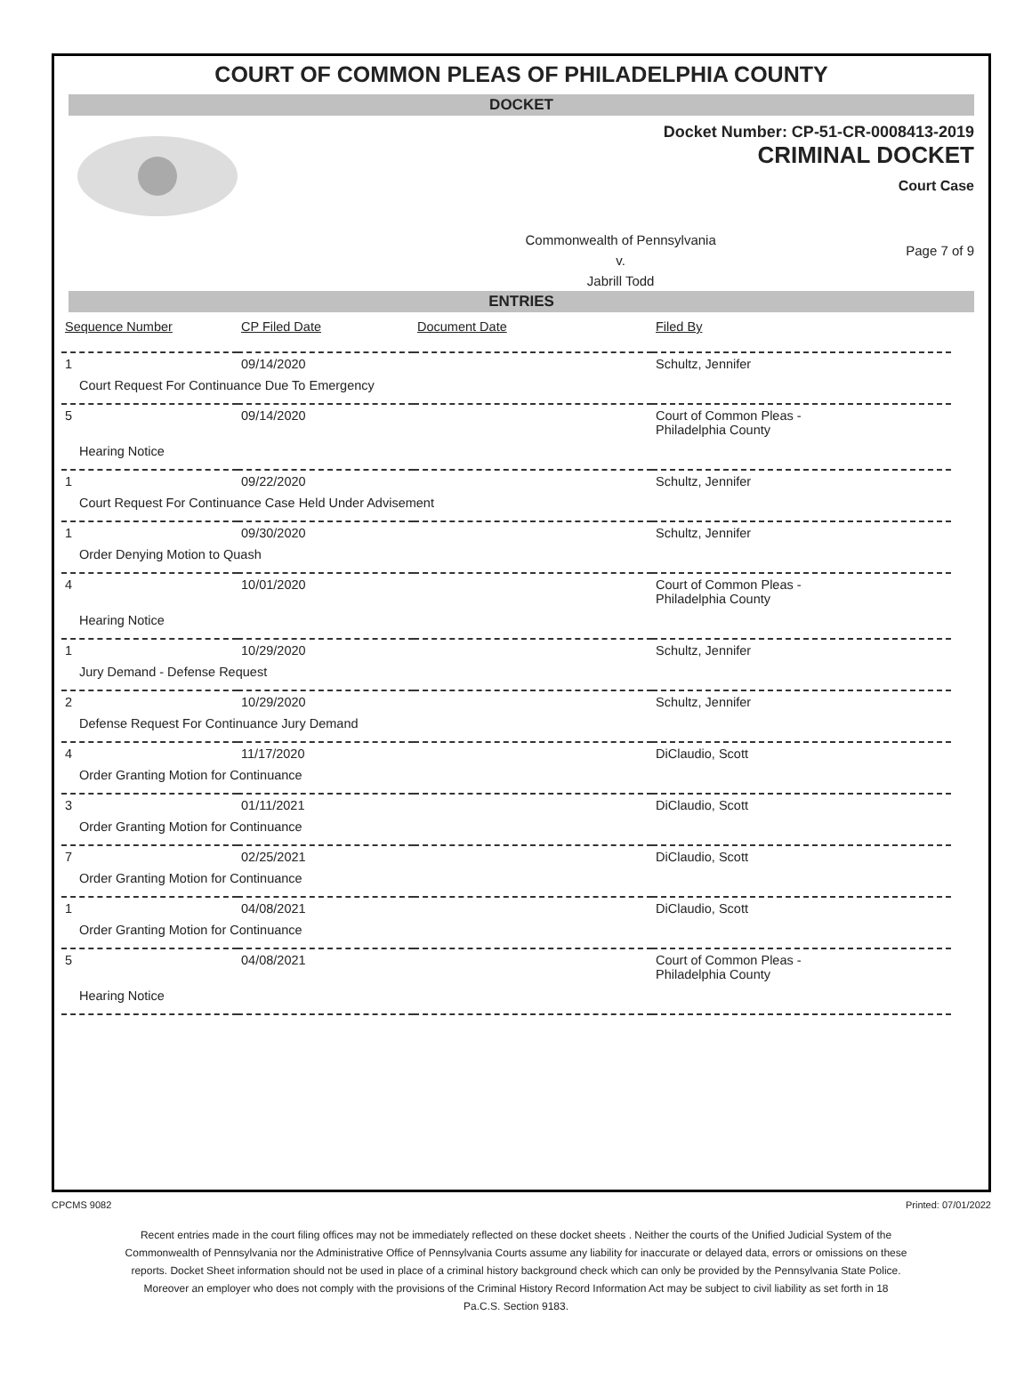COURT OF COMMON PLEAS OF PHILADELPHIA COUNTY
DOCKET
Docket Number: CP-51-CR-0008413-2019
CRIMINAL DOCKET
Court Case
Commonwealth of Pennsylvania
v.
Jabrill Todd
Page 7 of 9
ENTRIES
| Sequence Number | CP Filed Date | Document Date | Filed By |
| --- | --- | --- | --- |
| 1 | 09/14/2020 | | Schultz, Jennifer |
| Court Request For Continuance Due To Emergency | | | |
| 5 | 09/14/2020 | | Court of Common Pleas - Philadelphia County |
| Hearing Notice | | | |
| 1 | 09/22/2020 | | Schultz, Jennifer |
| Court Request For Continuance Case Held Under Advisement | | | |
| 1 | 09/30/2020 | | Schultz, Jennifer |
| Order Denying Motion to Quash | | | |
| 4 | 10/01/2020 | | Court of Common Pleas - Philadelphia County |
| Hearing Notice | | | |
| 1 | 10/29/2020 | | Schultz, Jennifer |
| Jury Demand - Defense Request | | | |
| 2 | 10/29/2020 | | Schultz, Jennifer |
| Defense Request For Continuance Jury Demand | | | |
| 4 | 11/17/2020 | | DiClaudio, Scott |
| Order Granting Motion for Continuance | | | |
| 3 | 01/11/2021 | | DiClaudio, Scott |
| Order Granting Motion for Continuance | | | |
| 7 | 02/25/2021 | | DiClaudio, Scott |
| Order Granting Motion for Continuance | | | |
| 1 | 04/08/2021 | | DiClaudio, Scott |
| Order Granting Motion for Continuance | | | |
| 5 | 04/08/2021 | | Court of Common Pleas - Philadelphia County |
| Hearing Notice | | | |
CPCMS 9082 Printed: 07/01/2022
Recent entries made in the court filing offices may not be immediately reflected on these docket sheets . Neither the courts of the Unified Judicial System of the Commonwealth of Pennsylvania nor the Administrative Office of Pennsylvania Courts assume any liability for inaccurate or delayed data, errors or omissions on these reports. Docket Sheet information should not be used in place of a criminal history background check which can only be provided by the Pennsylvania State Police. Moreover an employer who does not comply with the provisions of the Criminal History Record Information Act may be subject to civil liability as set forth in 18 Pa.C.S. Section 9183.